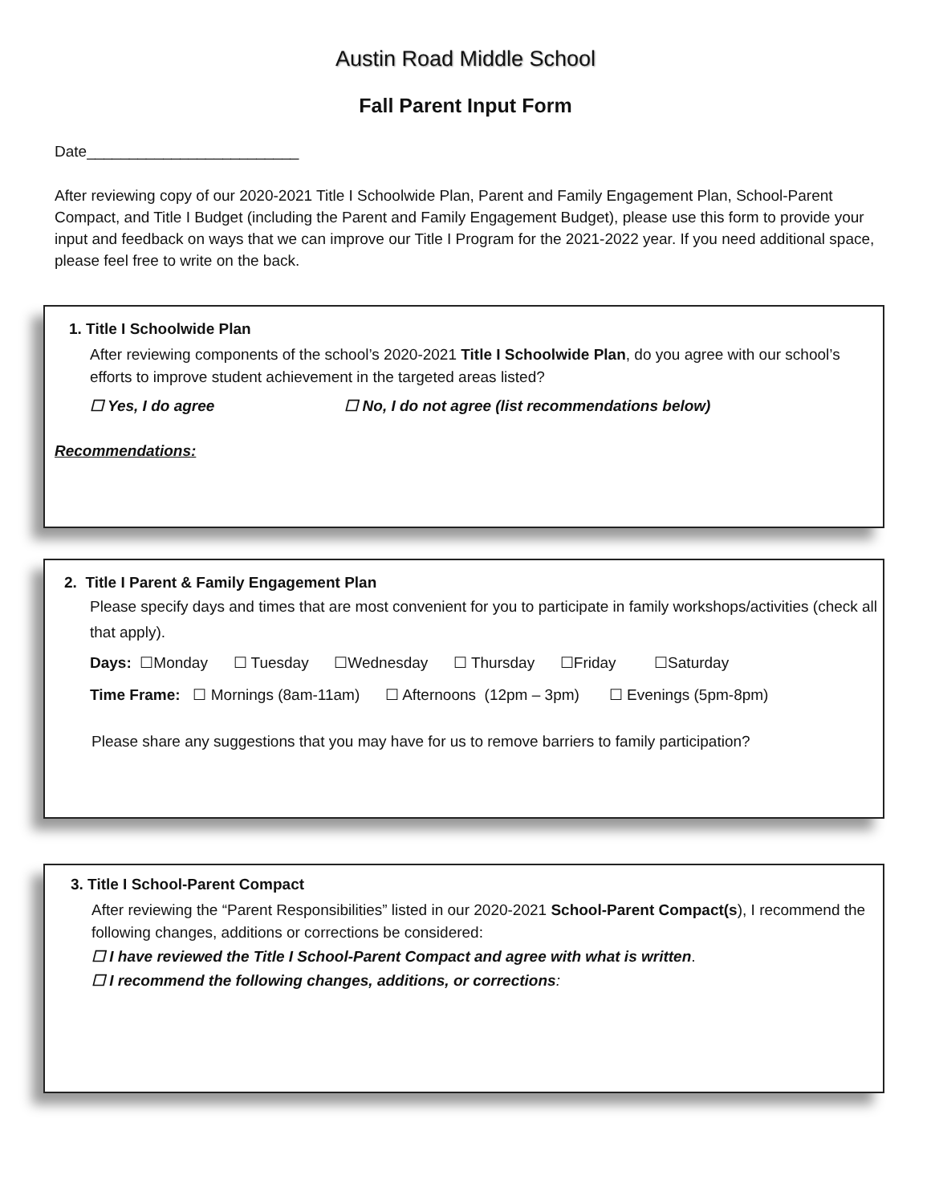Austin Road Middle School
Fall Parent Input Form
Date_________________________
After reviewing copy of our 2020-2021 Title I Schoolwide Plan, Parent and Family Engagement Plan, School-Parent Compact, and Title I Budget (including the Parent and Family Engagement Budget), please use this form to provide your input and feedback on ways that we can improve our Title I Program for the 2021-2022 year. If you need additional space, please feel free to write on the back.
1. Title I Schoolwide Plan
After reviewing components of the school’s 2020-2021 Title I Schoolwide Plan, do you agree with our school’s efforts to improve student achievement in the targeted areas listed?
☐ Yes, I do agree ☐ No, I do not agree (list recommendations below)
Recommendations:
2. Title I Parent & Family Engagement Plan
Please specify days and times that are most convenient for you to participate in family workshops/activities (check all that apply).
Days: ☐Monday ☐ Tuesday ☐Wednesday ☐ Thursday ☐Friday ☐Saturday
Time Frame: ☐ Mornings (8am-11am) ☐ Afternoons (12pm – 3pm) ☐ Evenings (5pm-8pm)
Please share any suggestions that you may have for us to remove barriers to family participation?
3. Title I School-Parent Compact
After reviewing the “Parent Responsibilities” listed in our 2020-2021 School-Parent Compact(s), I recommend the following changes, additions or corrections be considered:
☐ I have reviewed the Title I School-Parent Compact and agree with what is written.
☐ I recommend the following changes, additions, or corrections: